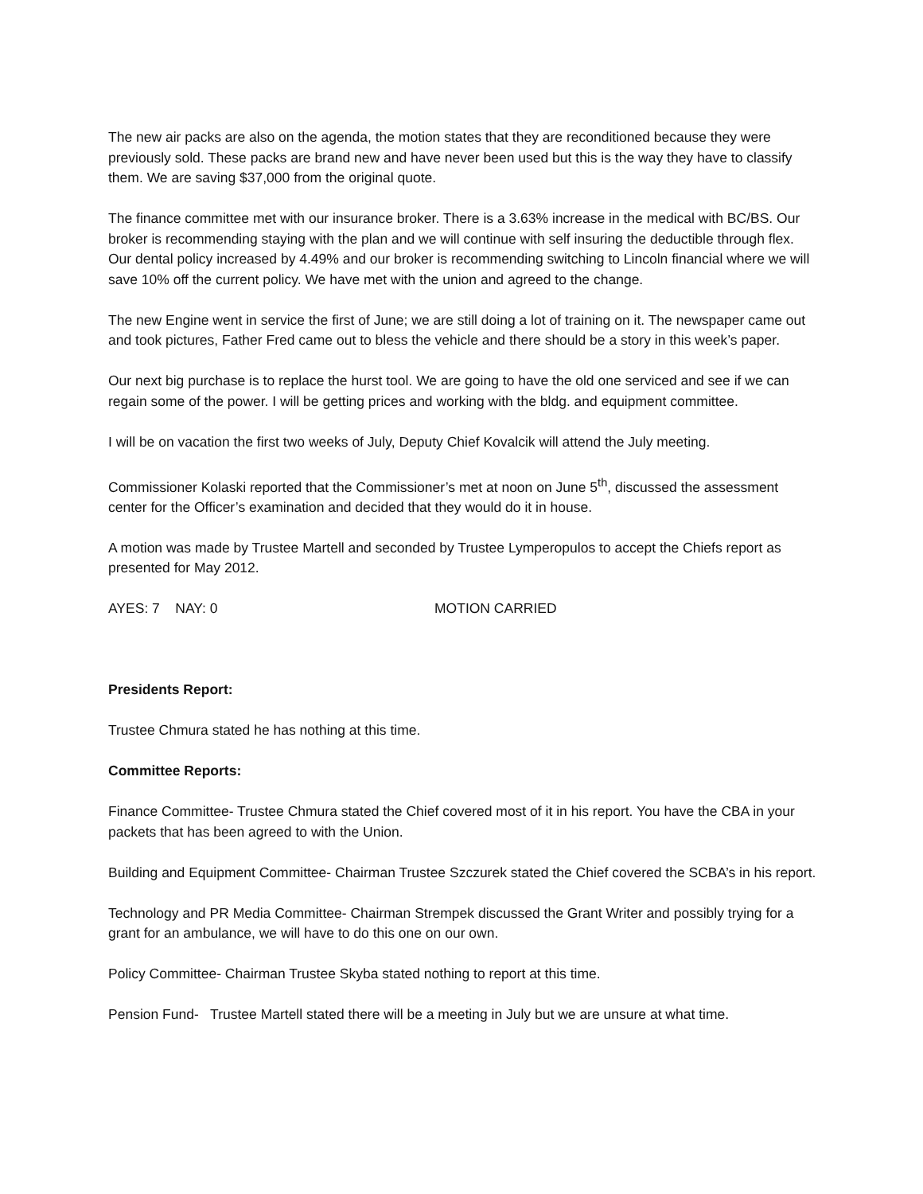The new air packs are also on the agenda, the motion states that they are reconditioned because they were previously sold. These packs are brand new and have never been used but this is the way they have to classify them. We are saving $37,000 from the original quote.
The finance committee met with our insurance broker. There is a 3.63% increase in the medical with BC/BS. Our broker is recommending staying with the plan and we will continue with self insuring the deductible through flex. Our dental policy increased by 4.49% and our broker is recommending switching to Lincoln financial where we will save 10% off the current policy. We have met with the union and agreed to the change.
The new Engine went in service the first of June; we are still doing a lot of training on it. The newspaper came out and took pictures, Father Fred came out to bless the vehicle and there should be a story in this week’s paper.
Our next big purchase is to replace the hurst tool. We are going to have the old one serviced and see if we can regain some of the power. I will be getting prices and working with the bldg. and equipment committee.
I will be on vacation the first two weeks of July, Deputy Chief Kovalcik will attend the July meeting.
Commissioner Kolaski reported that the Commissioner’s met at noon on June 5<sup>th</sup>, discussed the assessment center for the Officer’s examination and decided that they would do it in house.
A motion was made by Trustee Martell and seconded by Trustee Lymperopulos to accept the Chiefs report as presented for May 2012.
AYES: 7 NAY: 0 MOTION CARRIED
Presidents Report:
Trustee Chmura stated he has nothing at this time.
Committee Reports:
Finance Committee- Trustee Chmura stated the Chief covered most of it in his report. You have the CBA in your packets that has been agreed to with the Union.
Building and Equipment Committee- Chairman Trustee Szczurek stated the Chief covered the SCBA’s in his report.
Technology and PR Media Committee- Chairman Strempek discussed the Grant Writer and possibly trying for a grant for an ambulance, we will have to do this one on our own.
Policy Committee- Chairman Trustee Skyba stated nothing to report at this time.
Pension Fund- Trustee Martell stated there will be a meeting in July but we are unsure at what time.